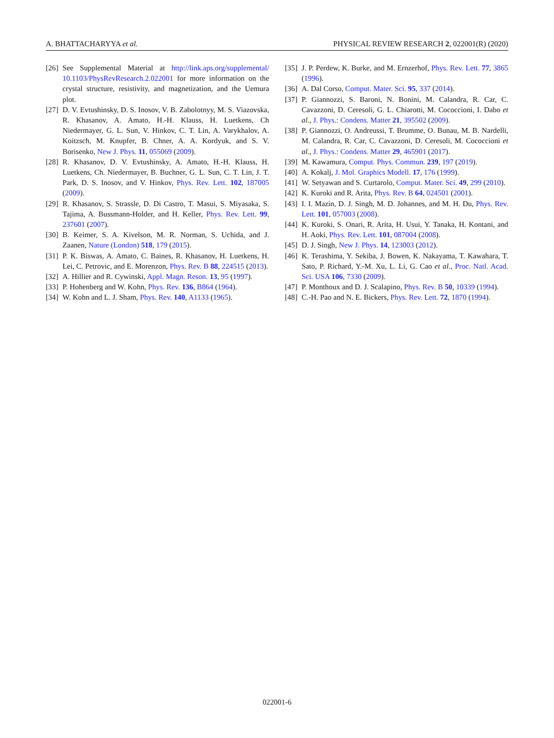A. BHATTACHARYYA et al. PHYSICAL REVIEW RESEARCH 2, 022001(R) (2020)
[26] See Supplemental Material at http://link.aps.org/supplemental/ 10.1103/PhysRevResearch.2.022001 for more information on the crystal structure, resistivity, and magnetization, and the Uemura plot.
[27] D. V. Evtushinsky, D. S. Inosov, V. B. Zabolotnyy, M. S. Viazovska, R. Khasanov, A. Amato, H.-H. Klauss, H. Luetkens, Ch Niedermayer, G. L. Sun, V. Hinkov, C. T. Lin, A. Varykhalov, A. Koitzsch, M. Knupfer, B. Chner, A. A. Kordyuk, and S. V. Borisenko, New J. Phys. 11, 055069 (2009).
[28] R. Khasanov, D. V. Evtushinsky, A. Amato, H.-H. Klauss, H. Luetkens, Ch. Niedermayer, B. Buchner, G. L. Sun, C. T. Lin, J. T. Park, D. S. Inosov, and V. Hinkov, Phys. Rev. Lett. 102, 187005 (2009).
[29] R. Khasanov, S. Strassle, D. Di Castro, T. Masui, S. Miyasaka, S. Tajima, A. Bussmann-Holder, and H. Keller, Phys. Rev. Lett. 99, 237601 (2007).
[30] B. Keimer, S. A. Kivelson, M. R. Norman, S. Uchida, and J. Zaanen, Nature (London) 518, 179 (2015).
[31] P. K. Biswas, A. Amato, C. Baines, R. Khasanov, H. Luetkens, H. Lei, C. Petrovic, and E. Morenzon, Phys. Rev. B 88, 224515 (2013).
[32] A. Hillier and R. Cywinski, Appl. Magn. Reson. 13, 95 (1997).
[33] P. Hohenberg and W. Kohn, Phys. Rev. 136, B864 (1964).
[34] W. Kohn and L. J. Sham, Phys. Rev. 140, A1133 (1965).
[35] J. P. Perdew, K. Burke, and M. Ernzerhof, Phys. Rev. Lett. 77, 3865 (1996).
[36] A. Dal Corso, Comput. Mater. Sci. 95, 337 (2014).
[37] P. Giannozzi, S. Baroni, N. Bonini, M. Calandra, R. Car, C. Cavazzoni, D. Ceresoli, G. L. Chiarotti, M. Cococcioni, I. Dabo et al., J. Phys.: Condens. Matter 21, 395502 (2009).
[38] P. Giannozzi, O. Andreussi, T. Brumme, O. Bunau, M. B. Nardelli, M. Calandra, R. Car, C. Cavazzoni, D. Ceresoli, M. Cococcioni et al., J. Phys.: Condens. Matter 29, 465901 (2017).
[39] M. Kawamura, Comput. Phys. Commun. 239, 197 (2019).
[40] A. Kokalj, J. Mol. Graphics Modell. 17, 176 (1999).
[41] W. Setyawan and S. Curtarolo, Comput. Mater. Sci. 49, 299 (2010).
[42] K. Kuroki and R. Arita, Phys. Rev. B 64, 024501 (2001).
[43] I. I. Mazin, D. J. Singh, M. D. Johannes, and M. H. Du, Phys. Rev. Lett. 101, 057003 (2008).
[44] K. Kuroki, S. Onari, R. Arita, H. Usui, Y. Tanaka, H. Kontani, and H. Aoki, Phys. Rev. Lett. 101, 087004 (2008).
[45] D. J. Singh, New J. Phys. 14, 123003 (2012).
[46] K. Terashima, Y. Sekiba, J. Bowen, K. Nakayama, T. Kawahara, T. Sato, P. Richard, Y.-M. Xu, L. Li, G. Cao et al., Proc. Natl. Acad. Sci. USA 106, 7330 (2009).
[47] P. Monthoux and D. J. Scalapino, Phys. Rev. B 50, 10339 (1994).
[48] C.-H. Pao and N. E. Bickers, Phys. Rev. Lett. 72, 1870 (1994).
022001-6